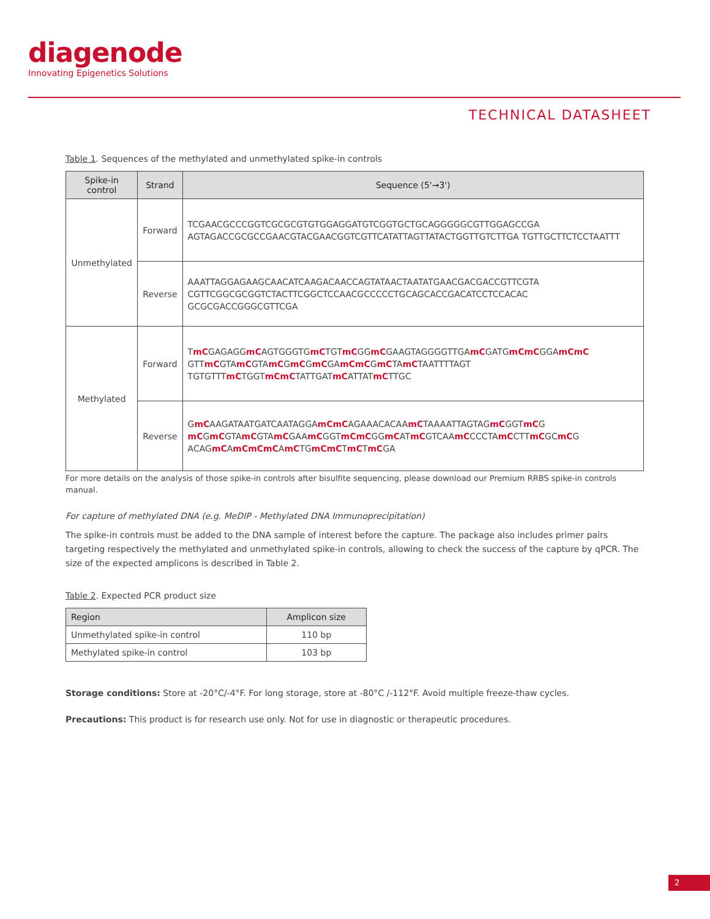diagenode
Innovating Epigenetics Solutions
TECHNICAL DATASHEET
Table 1. Sequences of the methylated and unmethylated spike-in controls
| Spike-in control | Strand | Sequence (5'→3') |
| --- | --- | --- |
| Unmethylated | Forward | TCGAACGCCCGGTCGCGCGTGTGGAGGATGTCGGTGCTGCAGGGGGCGTTGGAGCCGA AGTAGACCGCGCCGAACGTACGAACGGTCGTTCATATTAGTTATACTGGTTGTCTTGA TGTTGCTTCTCCTAATTT |
| | Reverse | AAATTAGGAGAAGCAACATCAAGACAACCAGTATAACTAATATGAACGACGACCGTTCGTA CGTTCGGCGCGGTCTACTTCGGCTCCAACGCCCCCTGCAGCACCGACATCCTCCACAC GCGCGACCGGGCGTTCGA |
| Methylated | Forward | T mC GAGAGG mC AGTGGGTG mC TGT mC GG mC GAAGTAGGGGTTGA mC GATG mCmC GGA mCmC GTT mC GTA mC GTA mC G mC G mC GA mCmC G mC TA mC TAATTTTAGT TGTGTTT mC TGGT mCmC TATTGAT mC ATTAT mC TTGC |
| | Reverse | G mC AAGATAATGATCAATAGGA mCmC AGAAACACAA mC TAAAATTAGTAG mC GGT mC G mC G mC GTA mC GTA mC GAA mC GGT mCmC GG mC AT mC GTCAA mC CCCTA mC CTT mC GC mC G ACAG mC A mCmCmC A mC TG mCmC T mC T mC GA |
For more details on the analysis of those spike-in controls after bisulfite sequencing, please download our Premium RRBS spike-in controls manual.
For capture of methylated DNA (e.g. MeDIP - Methylated DNA Immunoprecipitation)
The spike-in controls must be added to the DNA sample of interest before the capture. The package also includes primer pairs targeting respectively the methylated and unmethylated spike-in controls, allowing to check the success of the capture by qPCR. The size of the expected amplicons is described in Table 2.
Table 2. Expected PCR product size
| Region | Amplicon size |
| --- | --- |
| Unmethylated spike-in control | 110 bp |
| Methylated spike-in control | 103 bp |
Storage conditions: Store at -20°C/-4°F. For long storage, store at -80°C /-112°F. Avoid multiple freeze-thaw cycles.
Precautions: This product is for research use only. Not for use in diagnostic or therapeutic procedures.
2